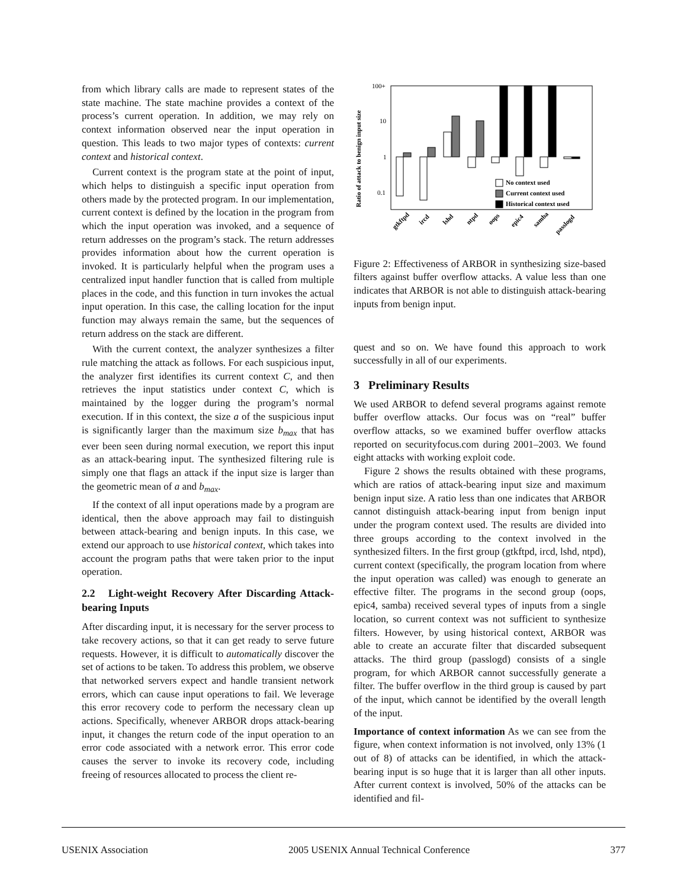from which library calls are made to represent states of the state machine. The state machine provides a context of the process’s current operation. In addition, we may rely on context information observed near the input operation in question. This leads to two major types of contexts: current context and historical context.
Current context is the program state at the point of input, which helps to distinguish a specific input operation from others made by the protected program. In our implementation, current context is defined by the location in the program from which the input operation was invoked, and a sequence of return addresses on the program’s stack. The return addresses provides information about how the current operation is invoked. It is particularly helpful when the program uses a centralized input handler function that is called from multiple places in the code, and this function in turn invokes the actual input operation. In this case, the calling location for the input function may always remain the same, but the sequences of return address on the stack are different.
With the current context, the analyzer synthesizes a filter rule matching the attack as follows. For each suspicious input, the analyzer first identifies its current context C, and then retrieves the input statistics under context C, which is maintained by the logger during the program’s normal execution. If in this context, the size a of the suspicious input is significantly larger than the maximum size b<sub>max</sub> that has ever been seen during normal execution, we report this input as an attack-bearing input. The synthesized filtering rule is simply one that flags an attack if the input size is larger than the geometric mean of a and b<sub>max</sub>.
If the context of all input operations made by a program are identical, then the above approach may fail to distinguish between attack-bearing and benign inputs. In this case, we extend our approach to use historical context, which takes into account the program paths that were taken prior to the input operation.
2.2 Light-weight Recovery After Discarding Attack-bearing Inputs
After discarding input, it is necessary for the server process to take recovery actions, so that it can get ready to serve future requests. However, it is difficult to automatically discover the set of actions to be taken. To address this problem, we observe that networked servers expect and handle transient network errors, which can cause input operations to fail. We leverage this error recovery code to perform the necessary clean up actions. Specifically, whenever ARBOR drops attack-bearing input, it changes the return code of the input operation to an error code associated with a network error. This error code causes the server to invoke its recovery code, including freeing of resources allocated to process the client re-
Ratio of attack to benign input size
100+
10
1
0.1
No context used
Current context used
Historical context used
gtkftpd
ircd
lshd
ntpd
oops
epic4
samba
passlogd
Figure 2: Effectiveness of ARBOR in synthesizing size-based filters against buffer overflow attacks. A value less than one indicates that ARBOR is not able to distinguish attack-bearing inputs from benign input.
quest and so on. We have found this approach to work successfully in all of our experiments.
3 Preliminary Results
We used ARBOR to defend several programs against remote buffer overflow attacks. Our focus was on “real” buffer overflow attacks, so we examined buffer overflow attacks reported on securityfocus.com during 2001–2003. We found eight attacks with working exploit code.
Figure 2 shows the results obtained with these programs, which are ratios of attack-bearing input size and maximum benign input size. A ratio less than one indicates that ARBOR cannot distinguish attack-bearing input from benign input under the program context used. The results are divided into three groups according to the context involved in the synthesized filters. In the first group (gtkftpd, ircd, lshd, ntpd), current context (specifically, the program location from where the input operation was called) was enough to generate an effective filter. The programs in the second group (oops, epic4, samba) received several types of inputs from a single location, so current context was not sufficient to synthesize filters. However, by using historical context, ARBOR was able to create an accurate filter that discarded subsequent attacks. The third group (passlogd) consists of a single program, for which ARBOR cannot successfully generate a filter. The buffer overflow in the third group is caused by part of the input, which cannot be identified by the overall length of the input.
Importance of context information As we can see from the figure, when context information is not involved, only 13% (1 out of 8) of attacks can be identified, in which the attack-bearing input is so huge that it is larger than all other inputs. After current context is involved, 50% of the attacks can be identified and fil-
USENIX Association 2005 USENIX Annual Technical Conference 377